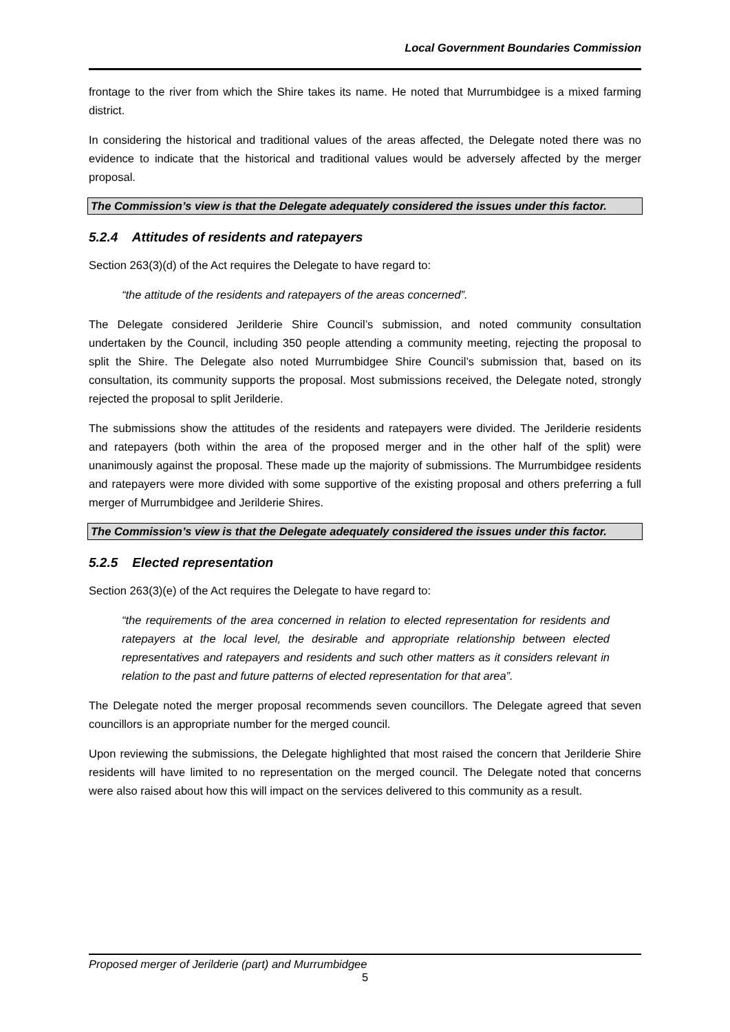Local Government Boundaries Commission
frontage to the river from which the Shire takes its name. He noted that Murrumbidgee is a mixed farming district.
In considering the historical and traditional values of the areas affected, the Delegate noted there was no evidence to indicate that the historical and traditional values would be adversely affected by the merger proposal.
The Commission’s view is that the Delegate adequately considered the issues under this factor.
5.2.4 Attitudes of residents and ratepayers
Section 263(3)(d) of the Act requires the Delegate to have regard to:
“the attitude of the residents and ratepayers of the areas concerned”.
The Delegate considered Jerilderie Shire Council’s submission, and noted community consultation undertaken by the Council, including 350 people attending a community meeting, rejecting the proposal to split the Shire. The Delegate also noted Murrumbidgee Shire Council’s submission that, based on its consultation, its community supports the proposal. Most submissions received, the Delegate noted, strongly rejected the proposal to split Jerilderie.
The submissions show the attitudes of the residents and ratepayers were divided. The Jerilderie residents and ratepayers (both within the area of the proposed merger and in the other half of the split) were unanimously against the proposal. These made up the majority of submissions. The Murrumbidgee residents and ratepayers were more divided with some supportive of the existing proposal and others preferring a full merger of Murrumbidgee and Jerilderie Shires.
The Commission’s view is that the Delegate adequately considered the issues under this factor.
5.2.5 Elected representation
Section 263(3)(e) of the Act requires the Delegate to have regard to:
“the requirements of the area concerned in relation to elected representation for residents and ratepayers at the local level, the desirable and appropriate relationship between elected representatives and ratepayers and residents and such other matters as it considers relevant in relation to the past and future patterns of elected representation for that area”.
The Delegate noted the merger proposal recommends seven councillors. The Delegate agreed that seven councillors is an appropriate number for the merged council.
Upon reviewing the submissions, the Delegate highlighted that most raised the concern that Jerilderie Shire residents will have limited to no representation on the merged council. The Delegate noted that concerns were also raised about how this will impact on the services delivered to this community as a result.
Proposed merger of Jerilderie (part) and Murrumbidgee
5